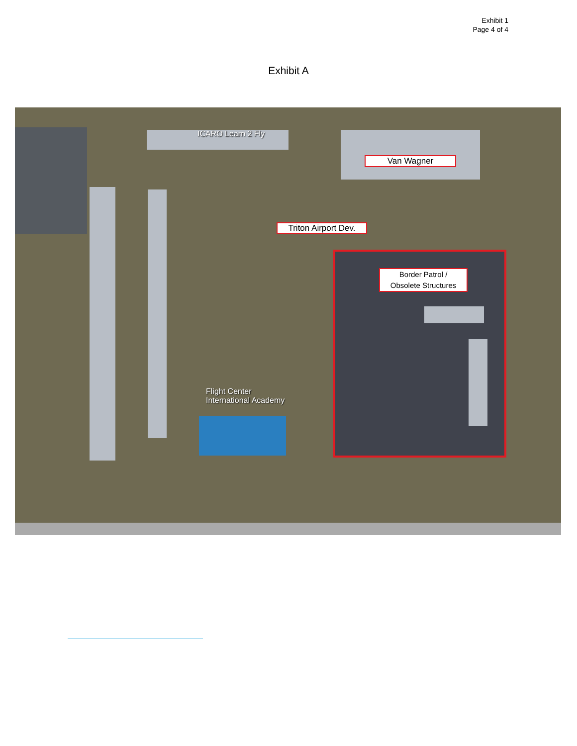Exhibit 1
Page 4 of 4
Exhibit A
ICARO Learn 2 Fly
Flight Center
International Academy
Van Wagner
Triton Airport Dev.
Border Patrol /
Obsolete Structures